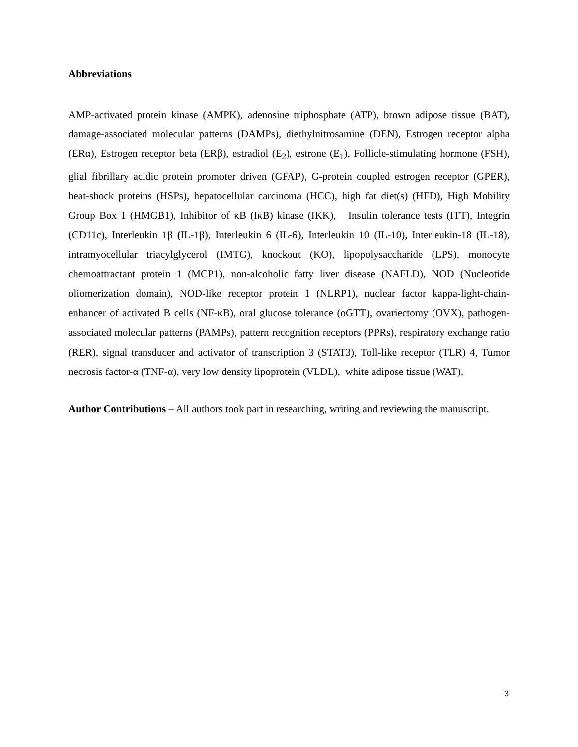Abbreviations
AMP-activated protein kinase (AMPK), adenosine triphosphate (ATP), brown adipose tissue (BAT), damage-associated molecular patterns (DAMPs), diethylnitrosamine (DEN), Estrogen receptor alpha (ERα), Estrogen receptor beta (ERβ), estradiol (E<sub>2</sub>), estrone (E<sub>1</sub>), Follicle-stimulating hormone (FSH), glial fibrillary acidic protein promoter driven (GFAP), G-protein coupled estrogen receptor (GPER), heat-shock proteins (HSPs), hepatocellular carcinoma (HCC), high fat diet(s) (HFD), High Mobility Group Box 1 (HMGB1), Inhibitor of κB (IκB) kinase (IKK), Insulin tolerance tests (ITT), Integrin (CD11c), Interleukin 1β (IL-1β), Interleukin 6 (IL-6), Interleukin 10 (IL-10), Interleukin-18 (IL-18), intramyocellular triacylglycerol (IMTG), knockout (KO), lipopolysaccharide (LPS), monocyte chemoattractant protein 1 (MCP1), non-alcoholic fatty liver disease (NAFLD), NOD (Nucleotide oliomerization domain), NOD-like receptor protein 1 (NLRP1), nuclear factor kappa-light-chain-enhancer of activated B cells (NF-κB), oral glucose tolerance (oGTT), ovariectomy (OVX), pathogen-associated molecular patterns (PAMPs), pattern recognition receptors (PPRs), respiratory exchange ratio (RER), signal transducer and activator of transcription 3 (STAT3), Toll-like receptor (TLR) 4, Tumor necrosis factor-α (TNF-α), very low density lipoprotein (VLDL), white adipose tissue (WAT).
Author Contributions – All authors took part in researching, writing and reviewing the manuscript.
3